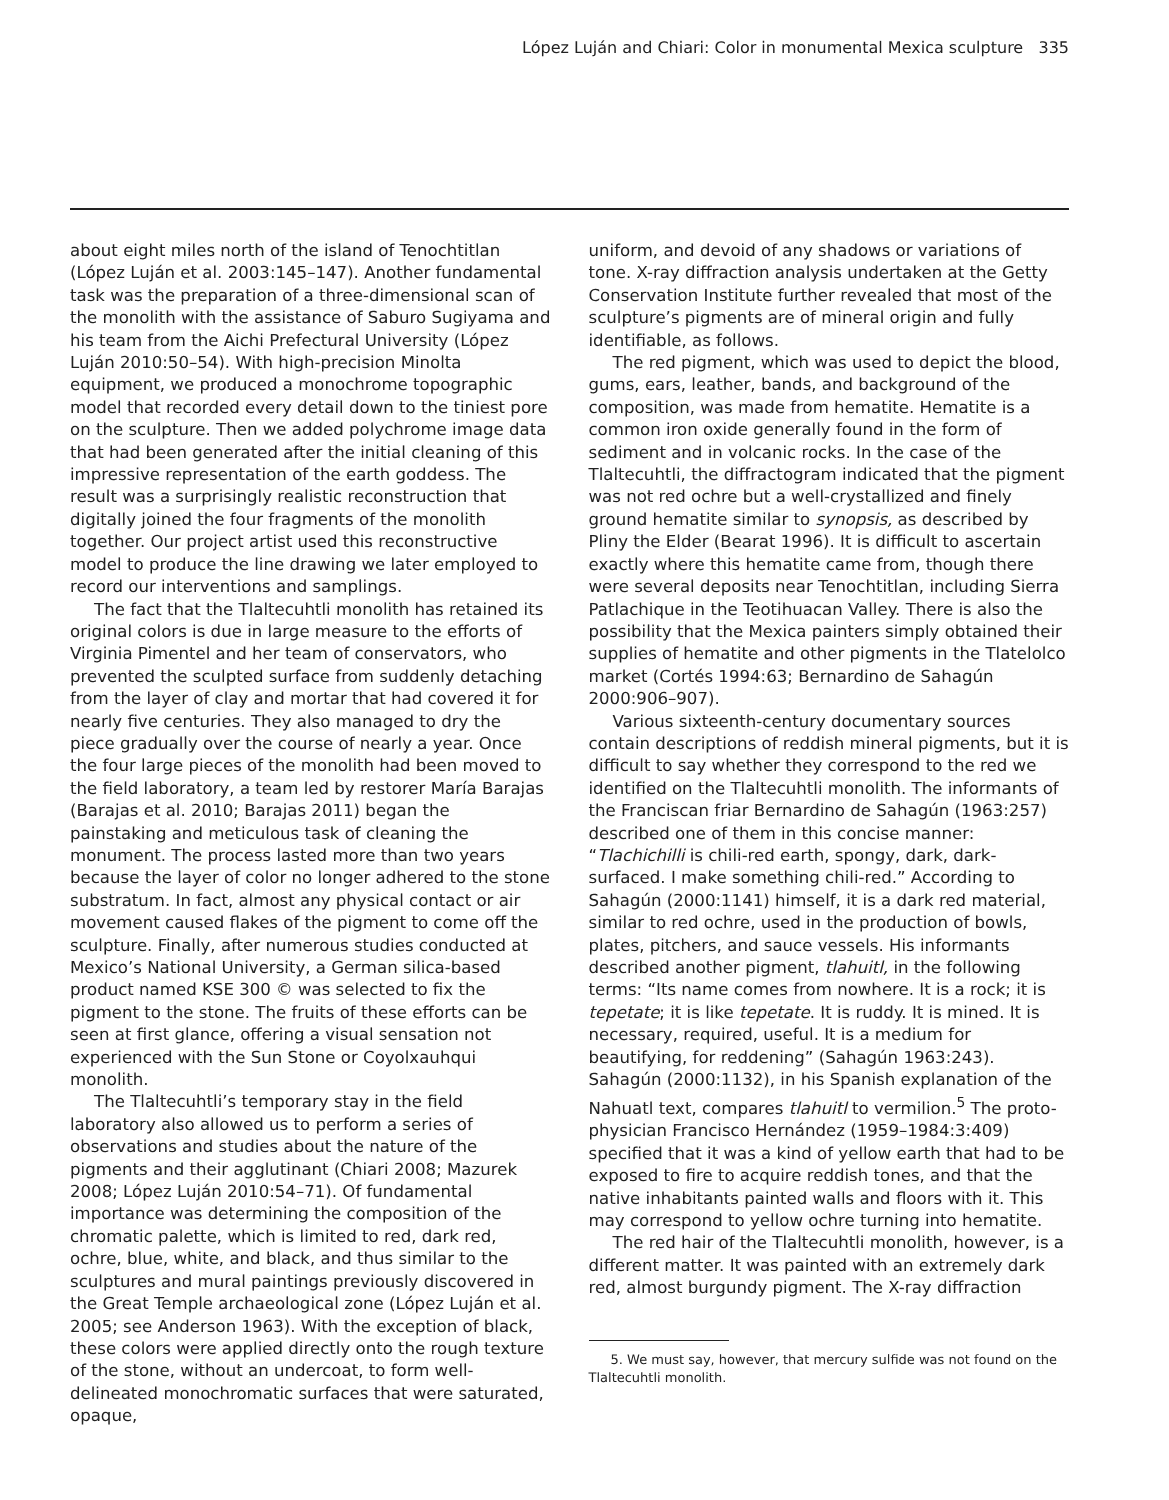López Luján and Chiari: Color in monumental Mexica sculpture 335
about eight miles north of the island of Tenochtitlan (López Luján et al. 2003:145–147). Another fundamental task was the preparation of a three-dimensional scan of the monolith with the assistance of Saburo Sugiyama and his team from the Aichi Prefectural University (López Luján 2010:50–54). With high-precision Minolta equipment, we produced a monochrome topographic model that recorded every detail down to the tiniest pore on the sculpture. Then we added polychrome image data that had been generated after the initial cleaning of this impressive representation of the earth goddess. The result was a surprisingly realistic reconstruction that digitally joined the four fragments of the monolith together. Our project artist used this reconstructive model to produce the line drawing we later employed to record our interventions and samplings.
The fact that the Tlaltecuhtli monolith has retained its original colors is due in large measure to the efforts of Virginia Pimentel and her team of conservators, who prevented the sculpted surface from suddenly detaching from the layer of clay and mortar that had covered it for nearly five centuries. They also managed to dry the piece gradually over the course of nearly a year. Once the four large pieces of the monolith had been moved to the field laboratory, a team led by restorer María Barajas (Barajas et al. 2010; Barajas 2011) began the painstaking and meticulous task of cleaning the monument. The process lasted more than two years because the layer of color no longer adhered to the stone substratum. In fact, almost any physical contact or air movement caused flakes of the pigment to come off the sculpture. Finally, after numerous studies conducted at Mexico’s National University, a German silica-based product named KSE 300 © was selected to fix the pigment to the stone. The fruits of these efforts can be seen at first glance, offering a visual sensation not experienced with the Sun Stone or Coyolxauhqui monolith.
The Tlaltecuhtli’s temporary stay in the field laboratory also allowed us to perform a series of observations and studies about the nature of the pigments and their agglutinant (Chiari 2008; Mazurek 2008; López Luján 2010:54–71). Of fundamental importance was determining the composition of the chromatic palette, which is limited to red, dark red, ochre, blue, white, and black, and thus similar to the sculptures and mural paintings previously discovered in the Great Temple archaeological zone (López Luján et al. 2005; see Anderson 1963). With the exception of black, these colors were applied directly onto the rough texture of the stone, without an undercoat, to form well-delineated monochromatic surfaces that were saturated, opaque,
uniform, and devoid of any shadows or variations of tone. X-ray diffraction analysis undertaken at the Getty Conservation Institute further revealed that most of the sculpture’s pigments are of mineral origin and fully identifiable, as follows.
The red pigment, which was used to depict the blood, gums, ears, leather, bands, and background of the composition, was made from hematite. Hematite is a common iron oxide generally found in the form of sediment and in volcanic rocks. In the case of the Tlaltecuhtli, the diffractogram indicated that the pigment was not red ochre but a well-crystallized and finely ground hematite similar to synopsis, as described by Pliny the Elder (Bearat 1996). It is difficult to ascertain exactly where this hematite came from, though there were several deposits near Tenochtitlan, including Sierra Patlachique in the Teotihuacan Valley. There is also the possibility that the Mexica painters simply obtained their supplies of hematite and other pigments in the Tlatelolco market (Cortés 1994:63; Bernardino de Sahagún 2000:906–907).
Various sixteenth-century documentary sources contain descriptions of reddish mineral pigments, but it is difficult to say whether they correspond to the red we identified on the Tlaltecuhtli monolith. The informants of the Franciscan friar Bernardino de Sahagún (1963:257) described one of them in this concise manner: “Tlachichilli is chili-red earth, spongy, dark, dark-surfaced. I make something chili-red.” According to Sahagún (2000:1141) himself, it is a dark red material, similar to red ochre, used in the production of bowls, plates, pitchers, and sauce vessels. His informants described another pigment, tlahuitl, in the following terms: “Its name comes from nowhere. It is a rock; it is tepetate; it is like tepetate. It is ruddy. It is mined. It is necessary, required, useful. It is a medium for beautifying, for reddening” (Sahagún 1963:243). Sahagún (2000:1132), in his Spanish explanation of the Nahuatl text, compares tlahuitl to vermilion.<sup>5</sup> The proto-physician Francisco Hernández (1959–1984:3:409) specified that it was a kind of yellow earth that had to be exposed to fire to acquire reddish tones, and that the native inhabitants painted walls and floors with it. This may correspond to yellow ochre turning into hematite.
The red hair of the Tlaltecuhtli monolith, however, is a different matter. It was painted with an extremely dark red, almost burgundy pigment. The X-ray diffraction
5. We must say, however, that mercury sulfide was not found on the Tlaltecuhtli monolith.